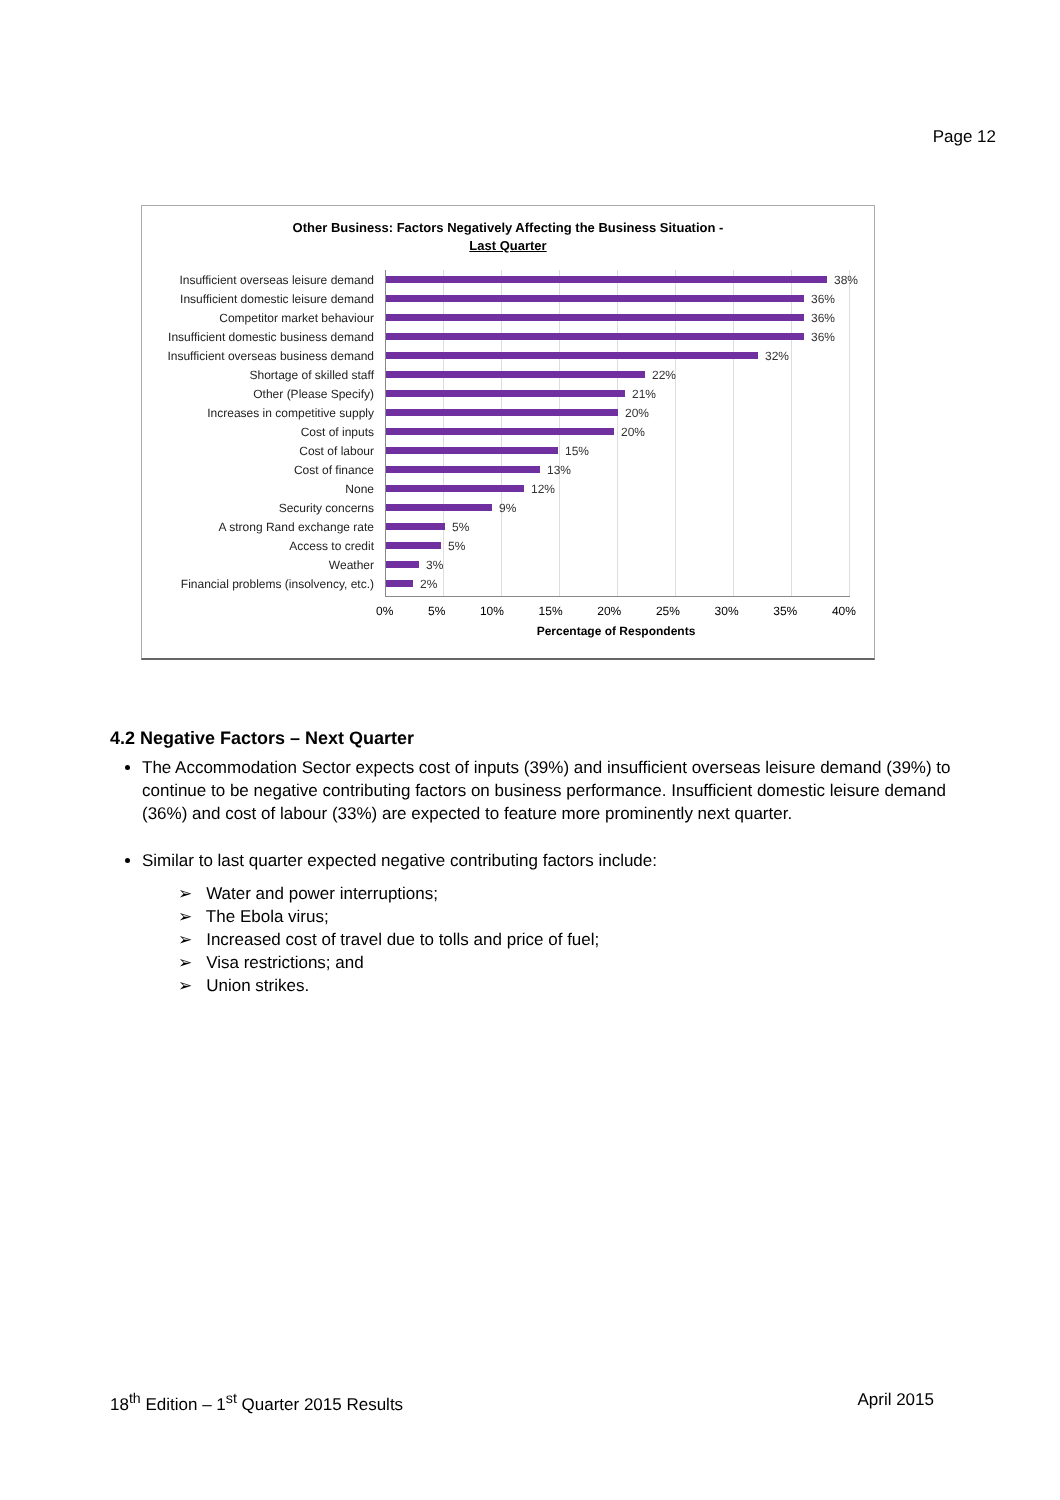Page 12
Other Business: Factors Negatively Affecting the Business Situation -
Last Quarter
Insufficient overseas leisure demand 38%
Insufficient domestic leisure demand 36%
Competitor market behaviour 36%
Insufficient domestic business demand 36%
Insufficient overseas business demand 32%
Shortage of skilled staff 22%
Other (Please Specify) 21%
Increases in competitive supply 20%
Cost of inputs 20%
Cost of labour 15%
Cost of finance 13%
None 12%
Security concerns 9%
A strong Rand exchange rate 5%
Access to credit 5%
Weather 3%
Financial problems (insolvency, etc.) 2%
0% 5% 10% 15% 20% 25% 30% 35% 40%
Percentage of Respondents
4.2 Negative Factors – Next Quarter
The Accommodation Sector expects cost of inputs (39%) and insufficient overseas leisure demand (39%) to continue to be negative contributing factors on business performance. Insufficient domestic leisure demand (36%) and cost of labour (33%) are expected to feature more prominently next quarter.
Similar to last quarter expected negative contributing factors include:
➢ Water and power interruptions;
➢ The Ebola virus;
➢ Increased cost of travel due to tolls and price of fuel;
➢ Visa restrictions; and
➢ Union strikes.
18<sup>th</sup> Edition – 1<sup>st</sup> Quarter 2015 Results April 2015